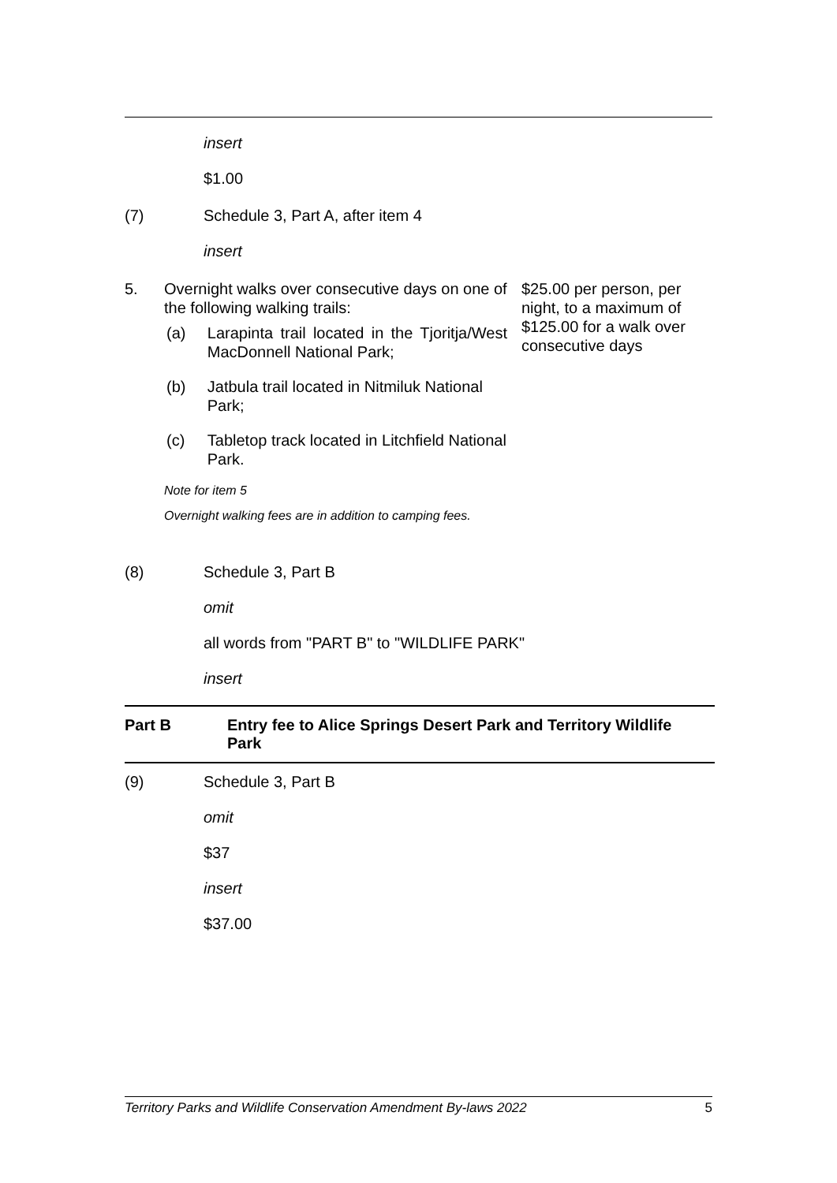insert
$1.00
(7) Schedule 3, Part A, after item 4
insert
5. Overnight walks over consecutive days on one of the following walking trails:
(a) Larapinta trail located in the Tjoritja/West MacDonnell National Park;
(b) Jatbula trail located in Nitmiluk National Park;
(c) Tabletop track located in Litchfield National Park.
Note for item 5
Overnight walking fees are in addition to camping fees.
$25.00 per person, per night, to a maximum of $125.00 for a walk over consecutive days
(8) Schedule 3, Part B
omit
all words from "PART B" to "WILDLIFE PARK"
insert
Part B Entry fee to Alice Springs Desert Park and Territory Wildlife Park
(9) Schedule 3, Part B
omit
$37
insert
$37.00
Territory Parks and Wildlife Conservation Amendment By-laws 2022 5